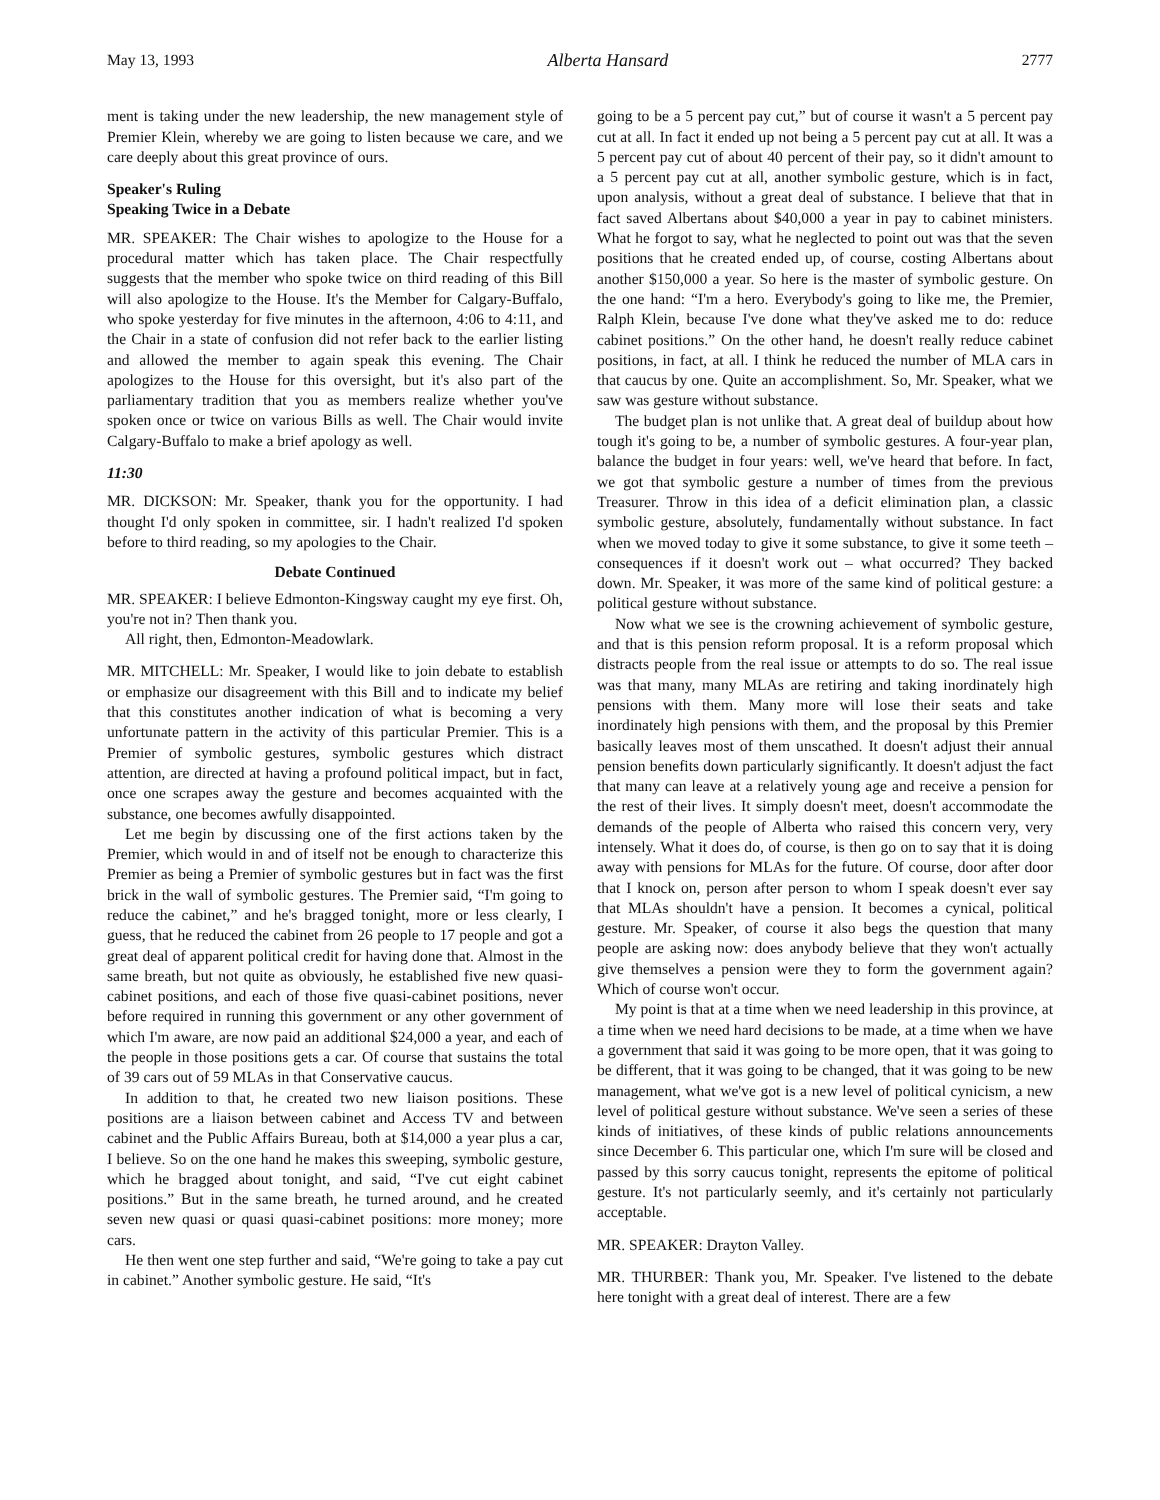May 13, 1993 Alberta Hansard 2777
ment is taking under the new leadership, the new management style of Premier Klein, whereby we are going to listen because we care, and we care deeply about this great province of ours.
Speaker's Ruling
Speaking Twice in a Debate
MR. SPEAKER: The Chair wishes to apologize to the House for a procedural matter which has taken place. The Chair respectfully suggests that the member who spoke twice on third reading of this Bill will also apologize to the House. It's the Member for Calgary-Buffalo, who spoke yesterday for five minutes in the afternoon, 4:06 to 4:11, and the Chair in a state of confusion did not refer back to the earlier listing and allowed the member to again speak this evening. The Chair apologizes to the House for this oversight, but it's also part of the parliamentary tradition that you as members realize whether you've spoken once or twice on various Bills as well. The Chair would invite Calgary-Buffalo to make a brief apology as well.
11:30
MR. DICKSON: Mr. Speaker, thank you for the opportunity. I had thought I'd only spoken in committee, sir. I hadn't realized I'd spoken before to third reading, so my apologies to the Chair.
Debate Continued
MR. SPEAKER: I believe Edmonton-Kingsway caught my eye first. Oh, you're not in? Then thank you.
All right, then, Edmonton-Meadowlark.
MR. MITCHELL: Mr. Speaker, I would like to join debate to establish or emphasize our disagreement with this Bill and to indicate my belief that this constitutes another indication of what is becoming a very unfortunate pattern in the activity of this particular Premier. This is a Premier of symbolic gestures, symbolic gestures which distract attention, are directed at having a profound political impact, but in fact, once one scrapes away the gesture and becomes acquainted with the substance, one becomes awfully disappointed.
Let me begin by discussing one of the first actions taken by the Premier, which would in and of itself not be enough to characterize this Premier as being a Premier of symbolic gestures but in fact was the first brick in the wall of symbolic gestures. The Premier said, “I'm going to reduce the cabinet,” and he's bragged tonight, more or less clearly, I guess, that he reduced the cabinet from 26 people to 17 people and got a great deal of apparent political credit for having done that. Almost in the same breath, but not quite as obviously, he established five new quasi-cabinet positions, and each of those five quasi-cabinet positions, never before required in running this government or any other government of which I'm aware, are now paid an additional $24,000 a year, and each of the people in those positions gets a car. Of course that sustains the total of 39 cars out of 59 MLAs in that Conservative caucus.
In addition to that, he created two new liaison positions. These positions are a liaison between cabinet and Access TV and between cabinet and the Public Affairs Bureau, both at $14,000 a year plus a car, I believe. So on the one hand he makes this sweeping, symbolic gesture, which he bragged about tonight, and said, “I've cut eight cabinet positions.” But in the same breath, he turned around, and he created seven new quasi or quasi quasi-cabinet positions: more money; more cars.
He then went one step further and said, “We're going to take a pay cut in cabinet.” Another symbolic gesture. He said, “It's
going to be a 5 percent pay cut,” but of course it wasn't a 5 percent pay cut at all. In fact it ended up not being a 5 percent pay cut at all. It was a 5 percent pay cut of about 40 percent of their pay, so it didn't amount to a 5 percent pay cut at all, another symbolic gesture, which is in fact, upon analysis, without a great deal of substance. I believe that that in fact saved Albertans about $40,000 a year in pay to cabinet ministers. What he forgot to say, what he neglected to point out was that the seven positions that he created ended up, of course, costing Albertans about another $150,000 a year. So here is the master of symbolic gesture. On the one hand: “I'm a hero. Everybody's going to like me, the Premier, Ralph Klein, because I've done what they've asked me to do: reduce cabinet positions.” On the other hand, he doesn't really reduce cabinet positions, in fact, at all. I think he reduced the number of MLA cars in that caucus by one. Quite an accomplishment. So, Mr. Speaker, what we saw was gesture without substance.
The budget plan is not unlike that. A great deal of buildup about how tough it's going to be, a number of symbolic gestures. A four-year plan, balance the budget in four years: well, we've heard that before. In fact, we got that symbolic gesture a number of times from the previous Treasurer. Throw in this idea of a deficit elimination plan, a classic symbolic gesture, absolutely, fundamentally without substance. In fact when we moved today to give it some substance, to give it some teeth – consequences if it doesn't work out – what occurred? They backed down. Mr. Speaker, it was more of the same kind of political gesture: a political gesture without substance.
Now what we see is the crowning achievement of symbolic gesture, and that is this pension reform proposal. It is a reform proposal which distracts people from the real issue or attempts to do so. The real issue was that many, many MLAs are retiring and taking inordinately high pensions with them. Many more will lose their seats and take inordinately high pensions with them, and the proposal by this Premier basically leaves most of them unscathed. It doesn't adjust their annual pension benefits down particularly significantly. It doesn't adjust the fact that many can leave at a relatively young age and receive a pension for the rest of their lives. It simply doesn't meet, doesn't accommodate the demands of the people of Alberta who raised this concern very, very intensely. What it does do, of course, is then go on to say that it is doing away with pensions for MLAs for the future. Of course, door after door that I knock on, person after person to whom I speak doesn't ever say that MLAs shouldn't have a pension. It becomes a cynical, political gesture. Mr. Speaker, of course it also begs the question that many people are asking now: does anybody believe that they won't actually give themselves a pension were they to form the government again? Which of course won't occur.
My point is that at a time when we need leadership in this province, at a time when we need hard decisions to be made, at a time when we have a government that said it was going to be more open, that it was going to be different, that it was going to be changed, that it was going to be new management, what we've got is a new level of political cynicism, a new level of political gesture without substance. We've seen a series of these kinds of initiatives, of these kinds of public relations announcements since December 6. This particular one, which I'm sure will be closed and passed by this sorry caucus tonight, represents the epitome of political gesture. It's not particularly seemly, and it's certainly not particularly acceptable.
MR. SPEAKER: Drayton Valley.
MR. THURBER: Thank you, Mr. Speaker. I've listened to the debate here tonight with a great deal of interest. There are a few